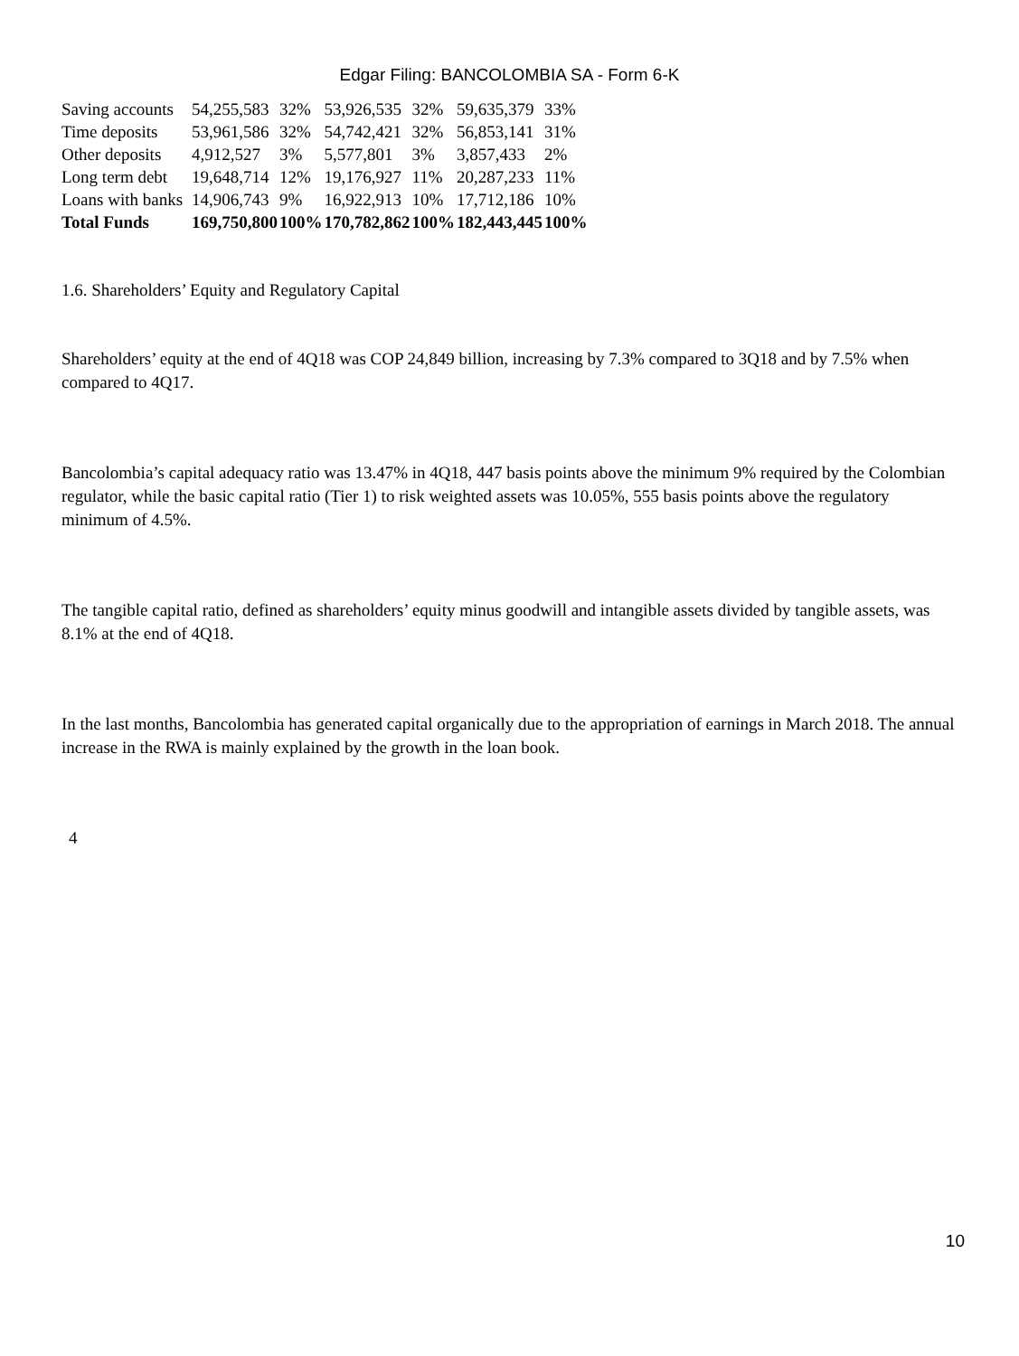Edgar Filing: BANCOLOMBIA SA - Form 6-K
| Saving accounts | 54,255,583 | 32% | 53,926,535 | 32% | 59,635,379 | 33% |
| Time deposits | 53,961,586 | 32% | 54,742,421 | 32% | 56,853,141 | 31% |
| Other deposits | 4,912,527 | 3% | 5,577,801 | 3% | 3,857,433 | 2% |
| Long term debt | 19,648,714 | 12% | 19,176,927 | 11% | 20,287,233 | 11% |
| Loans with banks | 14,906,743 | 9% | 16,922,913 | 10% | 17,712,186 | 10% |
| Total Funds | 169,750,800 | 100% | 170,782,862 | 100% | 182,443,445 | 100% |
1.6. Shareholders’ Equity and Regulatory Capital
Shareholders’ equity at the end of 4Q18 was COP 24,849 billion, increasing by 7.3% compared to 3Q18 and by 7.5% when compared to 4Q17.
Bancolombia’s capital adequacy ratio was 13.47% in 4Q18, 447 basis points above the minimum 9% required by the Colombian regulator, while the basic capital ratio (Tier 1) to risk weighted assets was 10.05%, 555 basis points above the regulatory minimum of 4.5%.
The tangible capital ratio, defined as shareholders’ equity minus goodwill and intangible assets divided by tangible assets, was 8.1% at the end of 4Q18.
In the last months, Bancolombia has generated capital organically due to the appropriation of earnings in March 2018. The annual increase in the RWA is mainly explained by the growth in the loan book.
4
10